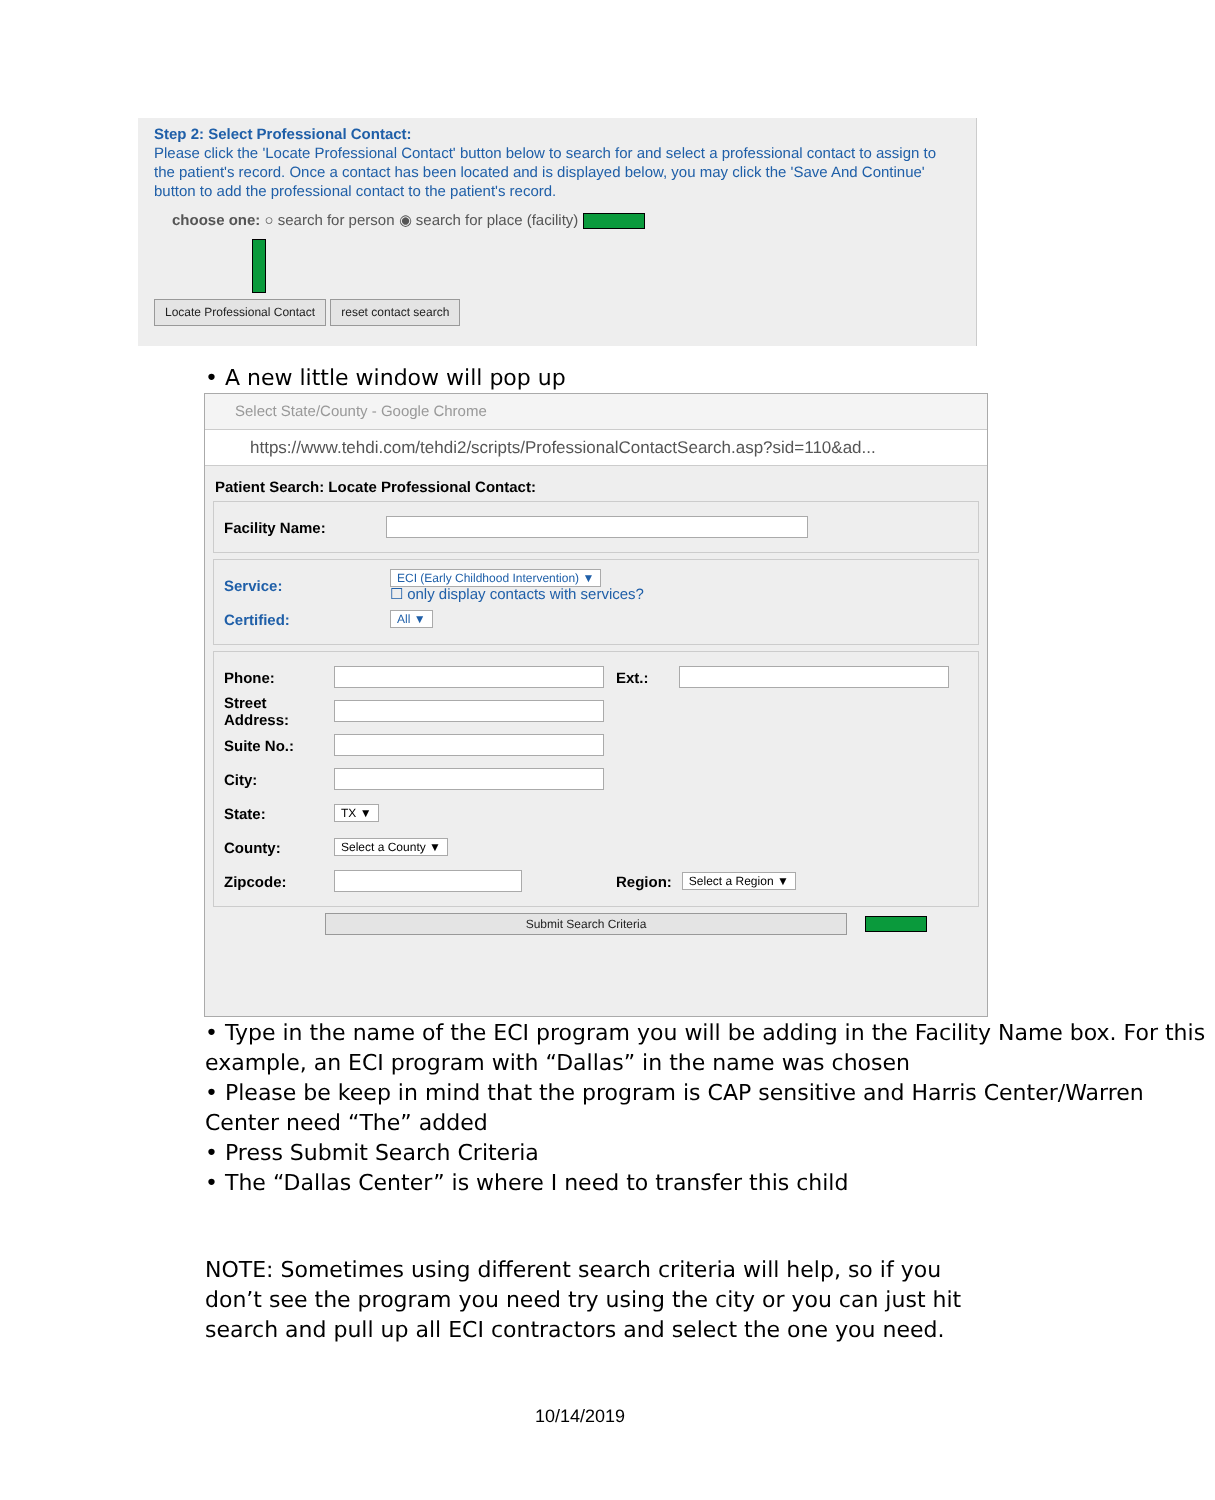Step 2: Select Professional Contact:
Please click the 'Locate Professional Contact' button below to search for and select a professional contact to assign to the patient's record. Once a contact has been located and is displayed below, you may click the 'Save And Continue' button to add the professional contact to the patient's record.
choose one: ○ search for person ◉ search for place (facility)
Locate Professional Contact reset contact search
• A new little window will pop up
Select State/County - Google Chrome
https://www.tehdi.com/tehdi2/scripts/ProfessionalContactSearch.asp?sid=110&ad...
Patient Search: Locate Professional Contact:
Facility Name:
Service: ECI (Early Childhood Intervention) ▼
☐ only display contacts with services?
Certified: All ▼
Phone: Ext.:
Street Address:
Suite No.:
City:
State: TX ▼
County: Select a County ▼
Zipcode: Region: Select a Region ▼
Submit Search Criteria
• Type in the name of the ECI program you will be adding in the Facility Name box. For this example, an ECI program with “Dallas” in the name was chosen
• Please be keep in mind that the program is CAP sensitive and Harris Center/Warren Center need “The” added
• Press Submit Search Criteria
• The “Dallas Center” is where I need to transfer this child
NOTE: Sometimes using different search criteria will help, so if you don’t see the program you need try using the city or you can just hit search and pull up all ECI contractors and select the one you need.
10/14/2019